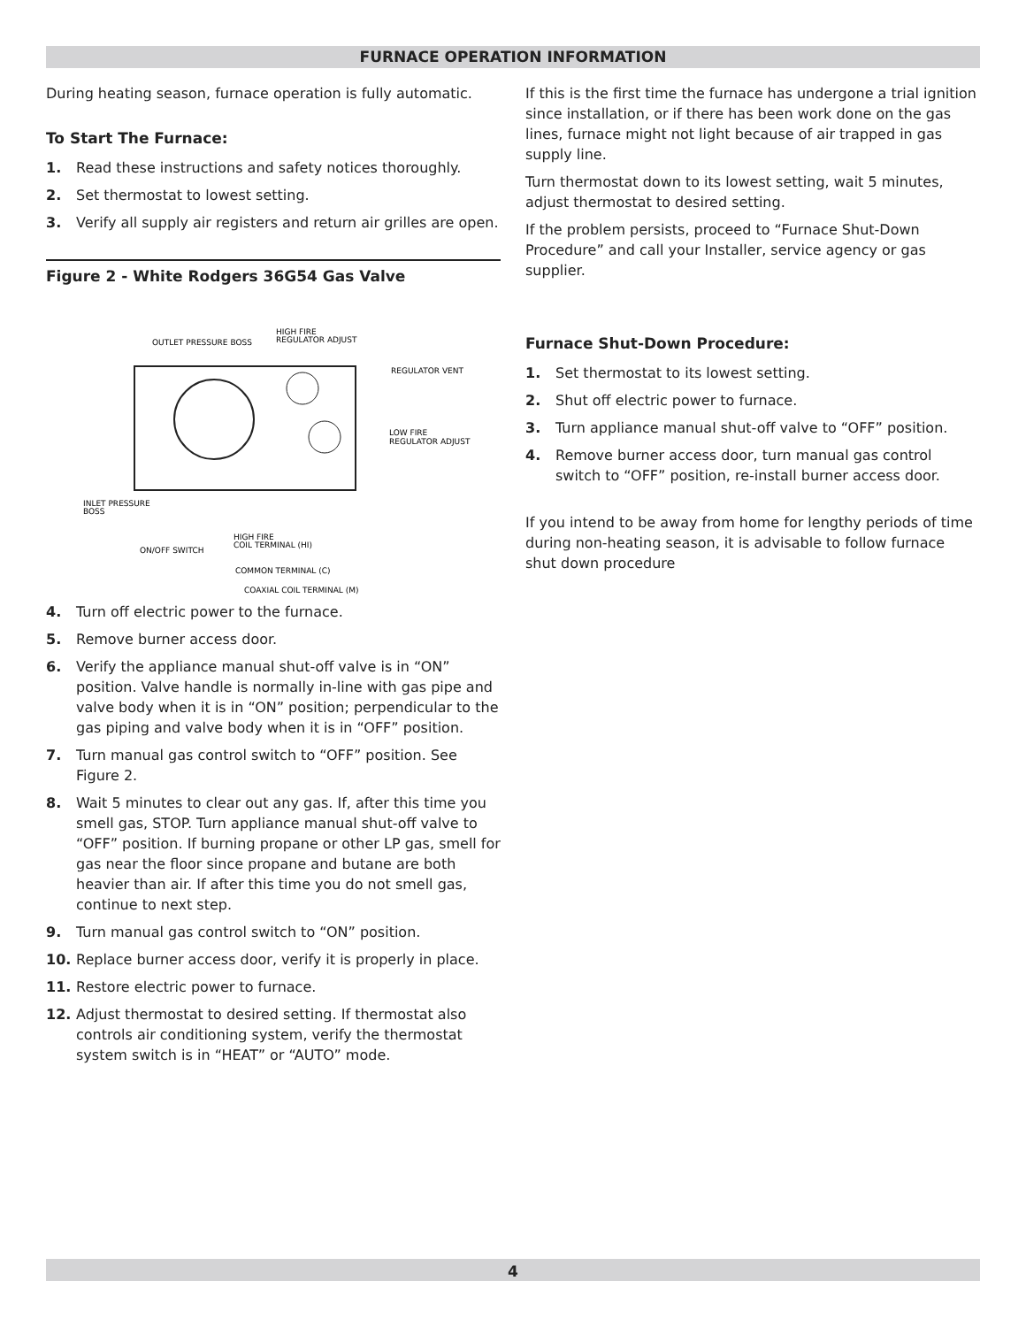FURNACE OPERATION INFORMATION
During heating season, furnace operation is fully automatic.
To Start The Furnace:
1. Read these instructions and safety notices thoroughly.
2. Set thermostat to lowest setting.
3. Verify all supply air registers and return air grilles are open.
Figure 2 - White Rodgers 36G54 Gas Valve
OUTLET PRESSURE BOSS
HIGH FIRE
REGULATOR ADJUST
REGULATOR VENT
LOW FIRE
REGULATOR ADJUST
INLET PRESSURE
BOSS
ON/OFF SWITCH
HIGH FIRE
COIL TERMINAL (HI)
COMMON TERMINAL (C)
COAXIAL COIL TERMINAL (M)
4. Turn off electric power to the furnace.
5. Remove burner access door.
6. Verify the appliance manual shut-off valve is in “ON” position. Valve handle is normally in-line with gas pipe and valve body when it is in “ON” position; perpendicular to the gas piping and valve body when it is in “OFF” position.
7. Turn manual gas control switch to “OFF” position. See Figure 2.
8. Wait 5 minutes to clear out any gas. If, after this time you smell gas, STOP. Turn appliance manual shut-off valve to “OFF” position. If burning propane or other LP gas, smell for gas near the floor since propane and butane are both heavier than air. If after this time you do not smell gas, continue to next step.
9. Turn manual gas control switch to “ON” position.
10. Replace burner access door, verify it is properly in place.
11. Restore electric power to furnace.
12. Adjust thermostat to desired setting. If thermostat also controls air conditioning system, verify the thermostat system switch is in “HEAT” or “AUTO” mode.
If this is the first time the furnace has undergone a trial ignition since installation, or if there has been work done on the gas lines, furnace might not light because of air trapped in gas supply line.
Turn thermostat down to its lowest setting, wait 5 minutes, adjust thermostat to desired setting.
If the problem persists, proceed to “Furnace Shut-Down Procedure” and call your Installer, service agency or gas supplier.
Furnace Shut-Down Procedure:
1. Set thermostat to its lowest setting.
2. Shut off electric power to furnace.
3. Turn appliance manual shut-off valve to “OFF” position.
4. Remove burner access door, turn manual gas control switch to “OFF” position, re-install burner access door.
If you intend to be away from home for lengthy periods of time during non-heating season, it is advisable to follow furnace shut down procedure
4